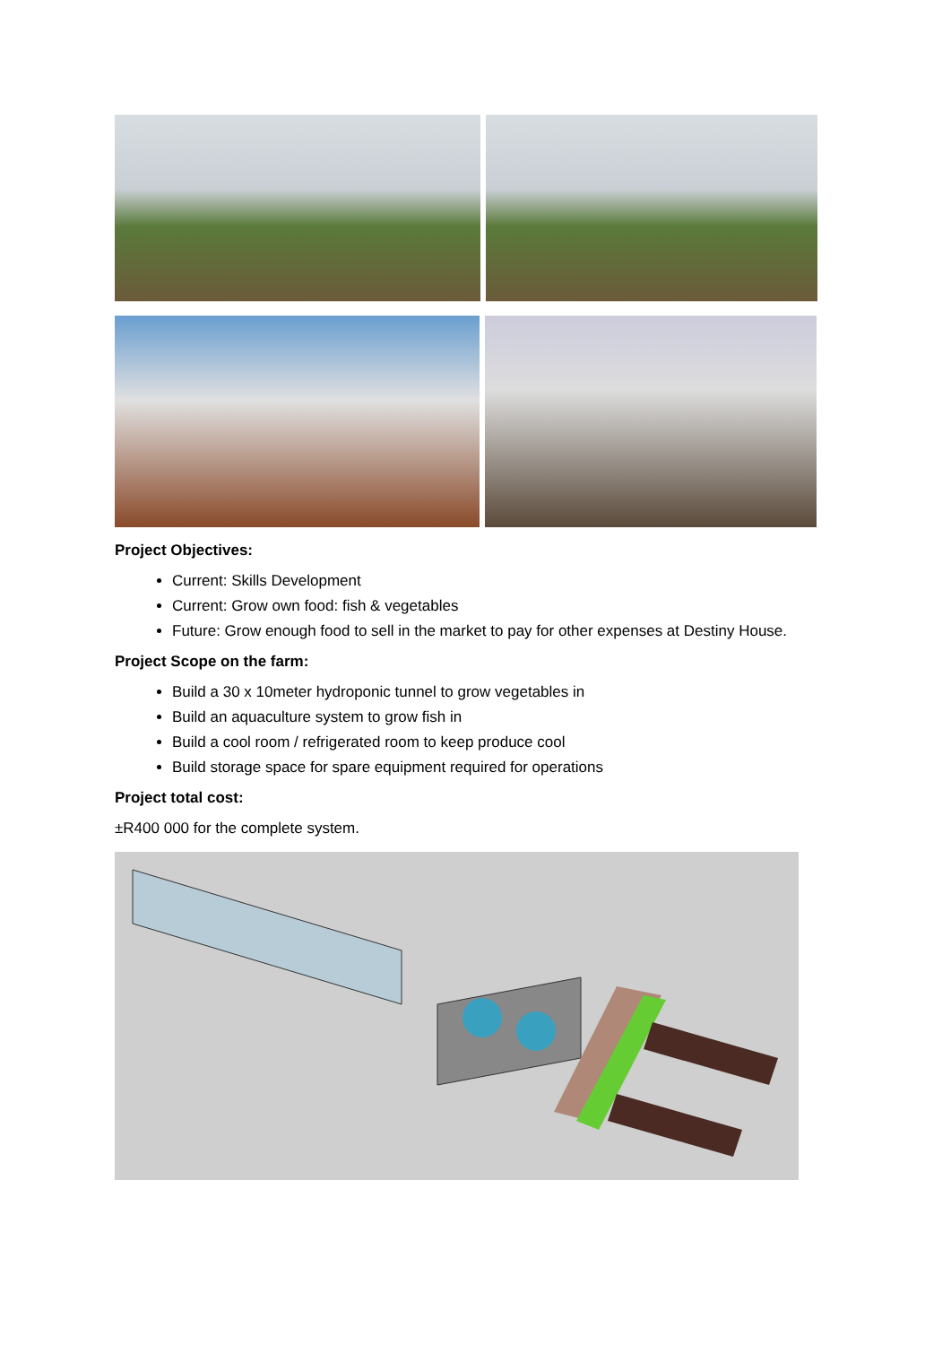Project Objectives:
Current: Skills Development
Current: Grow own food: fish & vegetables
Future: Grow enough food to sell in the market to pay for other expenses at Destiny House.
Project Scope on the farm:
Build a 30 x 10meter hydroponic tunnel to grow vegetables in
Build an aquaculture system to grow fish in
Build a cool room / refrigerated room to keep produce cool
Build storage space for spare equipment required for operations
Project total cost:
±R400 000 for the complete system.